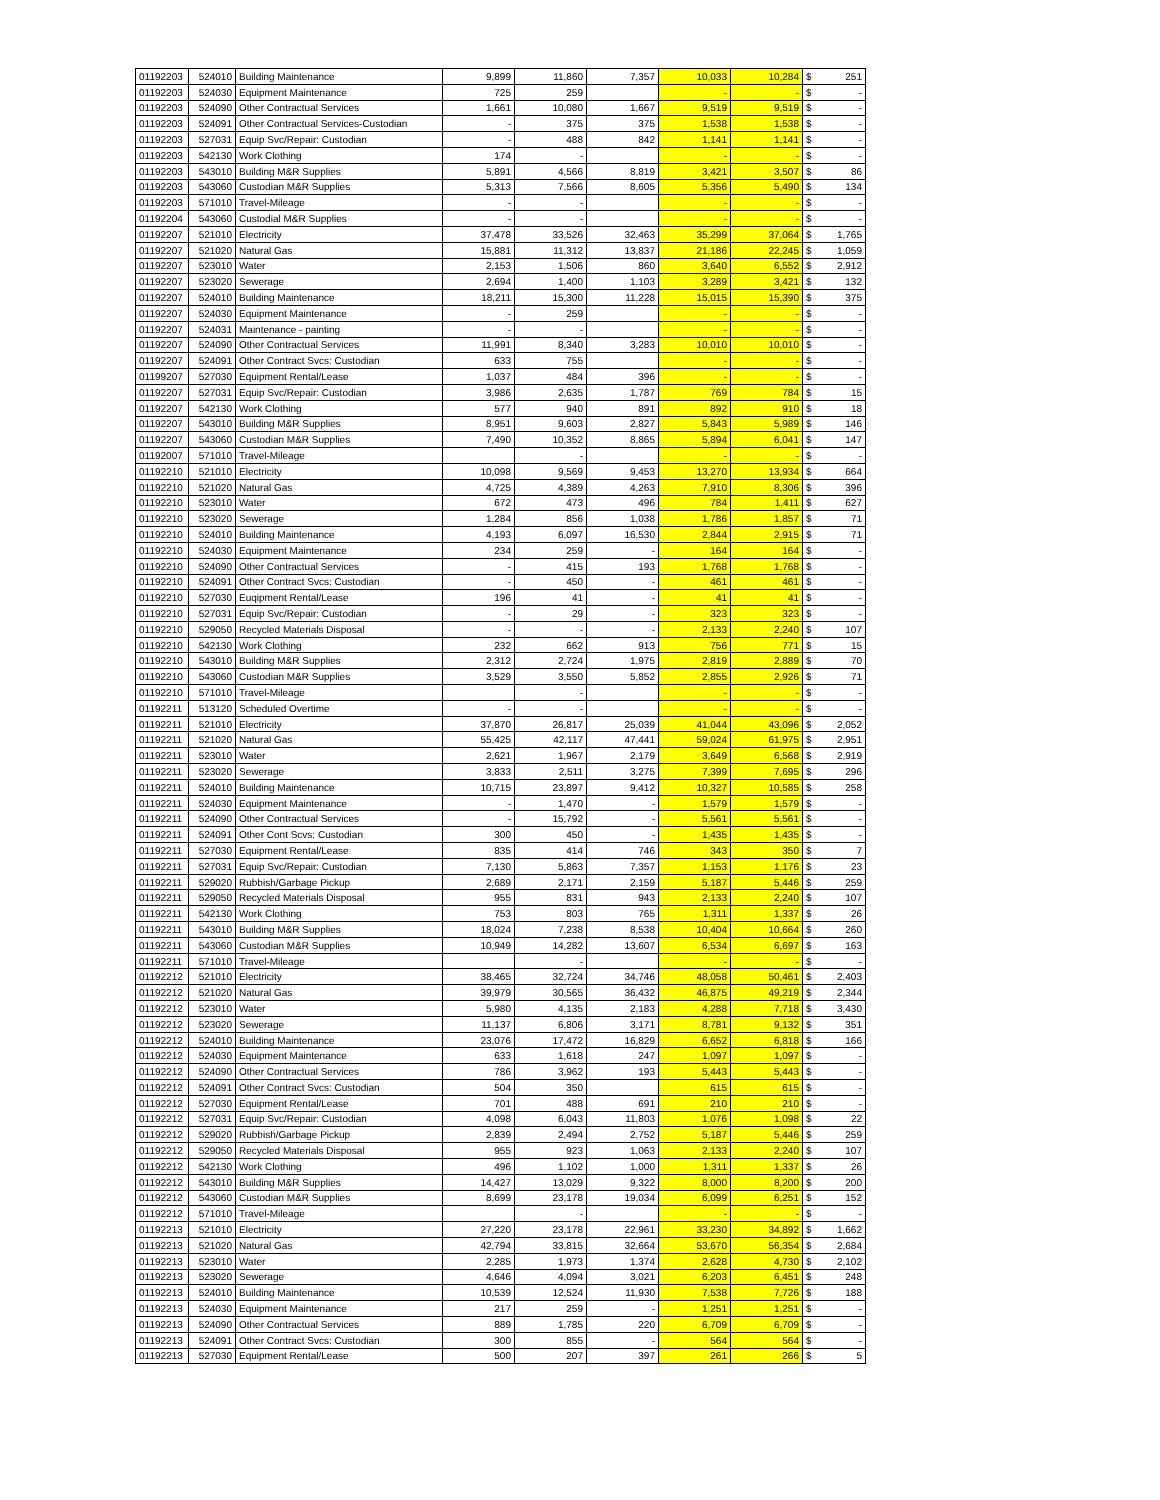| 01192203 | 524010 | Building Maintenance | 9,899 | 11,860 | 7,357 | 10,033 | 10,284 | $ | 251 |
| 01192203 | 524030 | Equipment Maintenance | 725 | 259 | | - | - | $ | - |
| 01192203 | 524090 | Other Contractual Services | 1,661 | 10,080 | 1,667 | 9,519 | 9,519 | $ | - |
| 01192203 | 524091 | Other Contractual Services-Custodian | - | 375 | 375 | 1,538 | 1,538 | $ | - |
| 01192203 | 527031 | Equip Svc/Repair: Custodian | - | 488 | 842 | 1,141 | 1,141 | $ | - |
| 01192203 | 542130 | Work Clothing | 174 | - | | - | - | $ | - |
| 01192203 | 543010 | Building M&R Supplies | 5,891 | 4,566 | 8,819 | 3,421 | 3,507 | $ | 86 |
| 01192203 | 543060 | Custodian M&R Supplies | 5,313 | 7,566 | 8,605 | 5,356 | 5,490 | $ | 134 |
| 01192203 | 571010 | Travel-Mileage | - | - | | - | - | $ | - |
| 01192204 | 543060 | Custodial M&R Supplies | - | - | | - | - | $ | - |
| 01192207 | 521010 | Electricity | 37,478 | 33,526 | 32,463 | 35,299 | 37,064 | $ | 1,765 |
| 01192207 | 521020 | Natural Gas | 15,881 | 11,312 | 13,837 | 21,186 | 22,245 | $ | 1,059 |
| 01192207 | 523010 | Water | 2,153 | 1,506 | 860 | 3,640 | 6,552 | $ | 2,912 |
| 01192207 | 523020 | Sewerage | 2,694 | 1,400 | 1,103 | 3,289 | 3,421 | $ | 132 |
| 01192207 | 524010 | Building Maintenance | 18,211 | 15,300 | 11,228 | 15,015 | 15,390 | $ | 375 |
| 01192207 | 524030 | Equipment Maintenance | - | 259 | | - | - | $ | - |
| 01192207 | 524031 | Maintenance - painting | - | - | | - | - | $ | - |
| 01192207 | 524090 | Other Contractual Services | 11,991 | 8,340 | 3,283 | 10,010 | 10,010 | $ | - |
| 01192207 | 524091 | Other Contract Svcs: Custodian | 633 | 755 | | - | - | $ | - |
| 01199207 | 527030 | Equipment Rental/Lease | 1,037 | 484 | 396 | - | - | $ | - |
| 01192207 | 527031 | Equip Svc/Repair: Custodian | 3,986 | 2,635 | 1,787 | 769 | 784 | $ | 15 |
| 01192207 | 542130 | Work Clothing | 577 | 940 | 891 | 892 | 910 | $ | 18 |
| 01192207 | 543010 | Building M&R Supplies | 8,951 | 9,603 | 2,827 | 5,843 | 5,989 | $ | 146 |
| 01192207 | 543060 | Custodian M&R Supplies | 7,490 | 10,352 | 8,865 | 5,894 | 6,041 | $ | 147 |
| 01192007 | 571010 | Travel-Mileage | | - | | - | - | $ | - |
| 01192210 | 521010 | Electricity | 10,098 | 9,569 | 9,453 | 13,270 | 13,934 | $ | 664 |
| 01192210 | 521020 | Natural Gas | 4,725 | 4,389 | 4,263 | 7,910 | 8,306 | $ | 396 |
| 01192210 | 523010 | Water | 672 | 473 | 496 | 784 | 1,411 | $ | 627 |
| 01192210 | 523020 | Sewerage | 1,284 | 856 | 1,038 | 1,786 | 1,857 | $ | 71 |
| 01192210 | 524010 | Building Maintenance | 4,193 | 6,097 | 16,530 | 2,844 | 2,915 | $ | 71 |
| 01192210 | 524030 | Equipment Maintenance | 234 | 259 | - | 164 | 164 | $ | - |
| 01192210 | 524090 | Other Contractual Services | - | 415 | 193 | 1,768 | 1,768 | $ | - |
| 01192210 | 524091 | Other Contract Svcs: Custodian | - | 450 | - | 461 | 461 | $ | - |
| 01192210 | 527030 | Euqipment Rental/Lease | 196 | 41 | - | 41 | 41 | $ | - |
| 01192210 | 527031 | Equip Svc/Repair: Custodian | - | 29 | - | 323 | 323 | $ | - |
| 01192210 | 529050 | Recycled Materials Disposal | - | - | - | 2,133 | 2,240 | $ | 107 |
| 01192210 | 542130 | Work Clothing | 232 | 662 | 913 | 756 | 771 | $ | 15 |
| 01192210 | 543010 | Building M&R Supplies | 2,312 | 2,724 | 1,975 | 2,819 | 2,889 | $ | 70 |
| 01192210 | 543060 | Custodian M&R Supplies | 3,529 | 3,550 | 5,852 | 2,855 | 2,926 | $ | 71 |
| 01192210 | 571010 | Travel-Mileage | | - | | - | - | $ | - |
| 01192211 | 513120 | Scheduled Overtime | - | - | | - | - | $ | - |
| 01192211 | 521010 | Electricity | 37,870 | 26,817 | 25,039 | 41,044 | 43,096 | $ | 2,052 |
| 01192211 | 521020 | Natural Gas | 55,425 | 42,117 | 47,441 | 59,024 | 61,975 | $ | 2,951 |
| 01192211 | 523010 | Water | 2,621 | 1,967 | 2,179 | 3,649 | 6,568 | $ | 2,919 |
| 01192211 | 523020 | Sewerage | 3,833 | 2,511 | 3,275 | 7,399 | 7,695 | $ | 296 |
| 01192211 | 524010 | Building Maintenance | 10,715 | 23,897 | 9,412 | 10,327 | 10,585 | $ | 258 |
| 01192211 | 524030 | Equipment Maintenance | - | 1,470 | - | 1,579 | 1,579 | $ | - |
| 01192211 | 524090 | Other Contractual Services | - | 15,792 | - | 5,561 | 5,561 | $ | - |
| 01192211 | 524091 | Other Cont Scvs: Custodian | 300 | 450 | - | 1,435 | 1,435 | $ | - |
| 01192211 | 527030 | Equipment Rental/Lease | 835 | 414 | 746 | 343 | 350 | $ | 7 |
| 01192211 | 527031 | Equip Svc/Repair: Custodian | 7,130 | 5,863 | 7,357 | 1,153 | 1,176 | $ | 23 |
| 01192211 | 529020 | Rubbish/Garbage Pickup | 2,689 | 2,171 | 2,159 | 5,187 | 5,446 | $ | 259 |
| 01192211 | 529050 | Recycled Materials Disposal | 955 | 831 | 943 | 2,133 | 2,240 | $ | 107 |
| 01192211 | 542130 | Work Clothing | 753 | 803 | 765 | 1,311 | 1,337 | $ | 26 |
| 01192211 | 543010 | Building M&R Supplies | 18,024 | 7,238 | 8,538 | 10,404 | 10,664 | $ | 260 |
| 01192211 | 543060 | Custodian M&R Supplies | 10,949 | 14,282 | 13,607 | 6,534 | 6,697 | $ | 163 |
| 01192211 | 571010 | Travel-Mileage | | - | | - | - | $ | - |
| 01192212 | 521010 | Electricity | 38,465 | 32,724 | 34,746 | 48,058 | 50,461 | $ | 2,403 |
| 01192212 | 521020 | Natural Gas | 39,979 | 30,565 | 36,432 | 46,875 | 49,219 | $ | 2,344 |
| 01192212 | 523010 | Water | 5,980 | 4,135 | 2,183 | 4,288 | 7,718 | $ | 3,430 |
| 01192212 | 523020 | Sewerage | 11,137 | 6,806 | 3,171 | 8,781 | 9,132 | $ | 351 |
| 01192212 | 524010 | Building Maintenance | 23,076 | 17,472 | 16,829 | 6,652 | 6,818 | $ | 166 |
| 01192212 | 524030 | Equipment Maintenance | 633 | 1,618 | 247 | 1,097 | 1,097 | $ | - |
| 01192212 | 524090 | Other Contractual Services | 786 | 3,962 | 193 | 5,443 | 5,443 | $ | - |
| 01192212 | 524091 | Other Contract Svcs: Custodian | 504 | 350 | | 615 | 615 | $ | - |
| 01192212 | 527030 | Equipment Rental/Lease | 701 | 488 | 691 | 210 | 210 | $ | - |
| 01192212 | 527031 | Equip Svc/Repair: Custodian | 4,098 | 6,043 | 11,803 | 1,076 | 1,098 | $ | 22 |
| 01192212 | 529020 | Rubbish/Garbage Pickup | 2,839 | 2,494 | 2,752 | 5,187 | 5,446 | $ | 259 |
| 01192212 | 529050 | Recycled Materials Disposal | 955 | 923 | 1,063 | 2,133 | 2,240 | $ | 107 |
| 01192212 | 542130 | Work Clothing | 496 | 1,102 | 1,000 | 1,311 | 1,337 | $ | 26 |
| 01192212 | 543010 | Building M&R Supplies | 14,427 | 13,029 | 9,322 | 8,000 | 8,200 | $ | 200 |
| 01192212 | 543060 | Custodian M&R Supplies | 8,699 | 23,178 | 19,034 | 6,099 | 6,251 | $ | 152 |
| 01192212 | 571010 | Travel-Mileage | | - | | - | - | $ | - |
| 01192213 | 521010 | Electricity | 27,220 | 23,178 | 22,961 | 33,230 | 34,892 | $ | 1,662 |
| 01192213 | 521020 | Natural Gas | 42,794 | 33,815 | 32,664 | 53,670 | 56,354 | $ | 2,684 |
| 01192213 | 523010 | Water | 2,285 | 1,973 | 1,374 | 2,628 | 4,730 | $ | 2,102 |
| 01192213 | 523020 | Sewerage | 4,646 | 4,094 | 3,021 | 6,203 | 6,451 | $ | 248 |
| 01192213 | 524010 | Building Maintenance | 10,539 | 12,524 | 11,930 | 7,538 | 7,726 | $ | 188 |
| 01192213 | 524030 | Equipment Maintenance | 217 | 259 | - | 1,251 | 1,251 | $ | - |
| 01192213 | 524090 | Other Contractual Services | 889 | 1,785 | 220 | 6,709 | 6,709 | $ | - |
| 01192213 | 524091 | Other Contract Svcs: Custodian | 300 | 855 | - | 564 | 564 | $ | - |
| 01192213 | 527030 | Equipment Rental/Lease | 500 | 207 | 397 | 261 | 266 | $ | 5 |